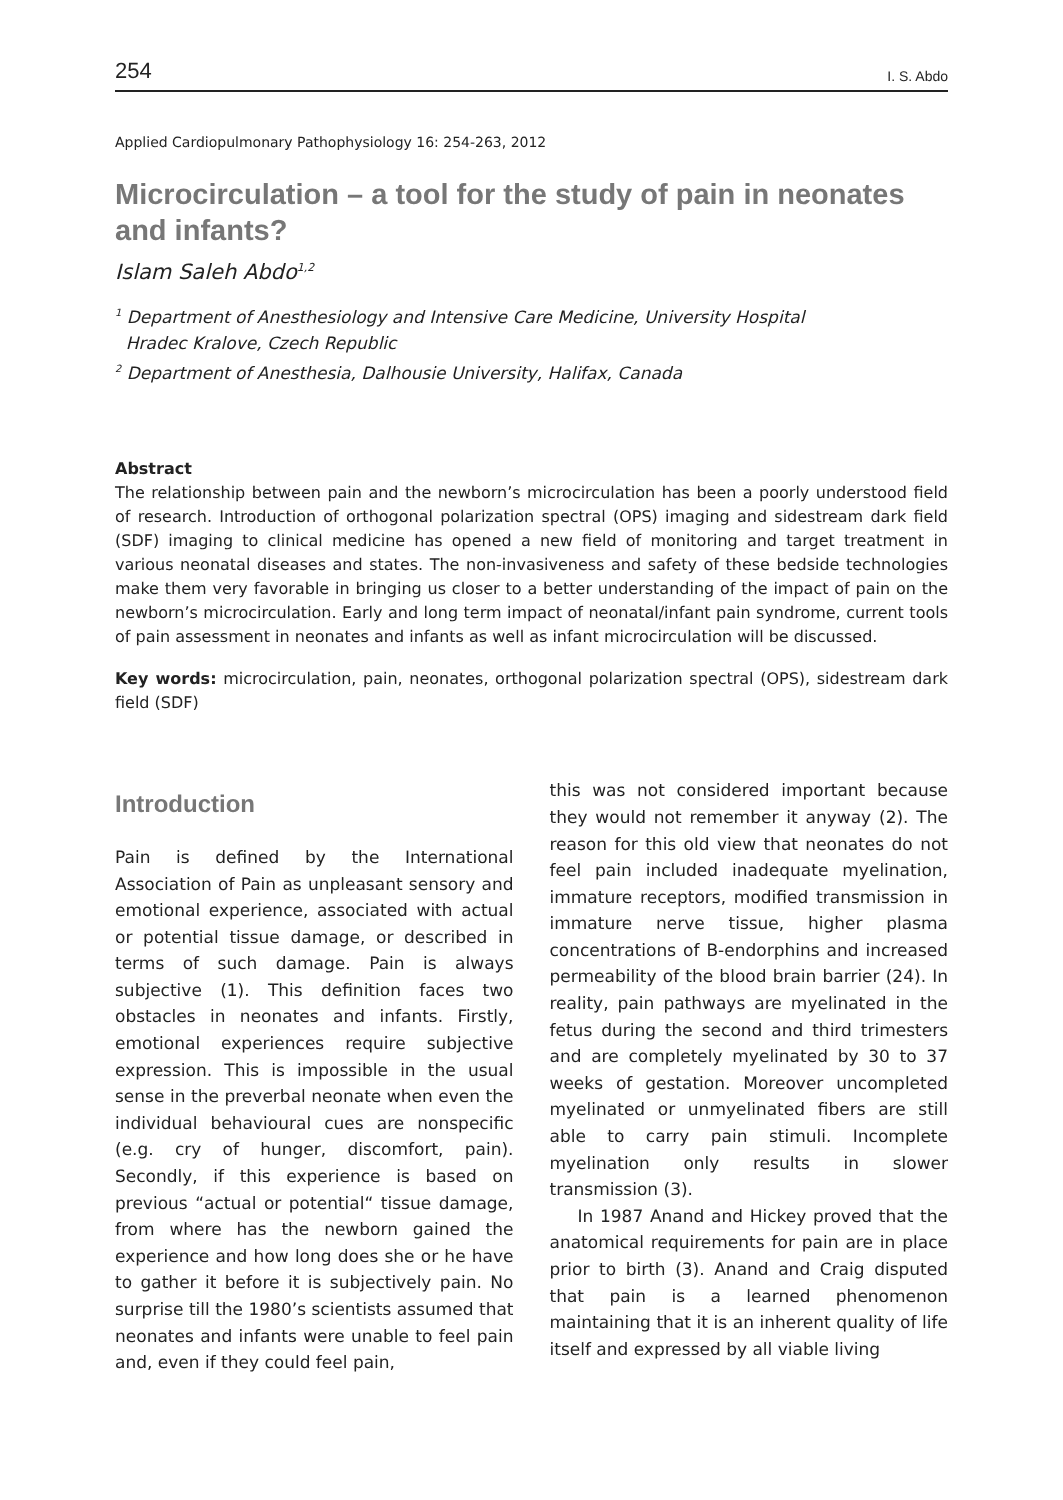254 I. S. Abdo
Applied Cardiopulmonary Pathophysiology 16: 254-263, 2012
Microcirculation – a tool for the study of pain in neonates and infants?
Islam Saleh Abdo<sup>1,2</sup>
<sup>1</sup> Department of Anesthesiology and Intensive Care Medicine, University Hospital
Hradec Kralove, Czech Republic
<sup>2</sup> Department of Anesthesia, Dalhousie University, Halifax, Canada
Abstract
The relationship between pain and the newborn’s microcirculation has been a poorly understood field of research. Introduction of orthogonal polarization spectral (OPS) imaging and sidestream dark field (SDF) imaging to clinical medicine has opened a new field of monitoring and target treatment in various neonatal diseases and states. The non-invasiveness and safety of these bedside technologies make them very favorable in bringing us closer to a better understanding of the impact of pain on the newborn’s microcirculation. Early and long term impact of neonatal/infant pain syndrome, current tools of pain assessment in neonates and infants as well as infant microcirculation will be discussed.
Key words: microcirculation, pain, neonates, orthogonal polarization spectral (OPS), sidestream dark field (SDF)
Introduction
Pain is defined by the International Association of Pain as unpleasant sensory and emotional experience, associated with actual or potential tissue damage, or described in terms of such damage. Pain is always subjective (1). This definition faces two obstacles in neonates and infants. Firstly, emotional experiences require subjective expression. This is impossible in the usual sense in the preverbal neonate when even the individual behavioural cues are nonspecific (e.g. cry of hunger, discomfort, pain). Secondly, if this experience is based on previous “actual or potential“ tissue damage, from where has the newborn gained the experience and how long does she or he have to gather it before it is subjectively pain. No surprise till the 1980’s scientists assumed that neonates and infants were unable to feel pain and, even if they could feel pain,
this was not considered important because they would not remember it anyway (2). The reason for this old view that neonates do not feel pain included inadequate myelination, immature receptors, modified transmission in immature nerve tissue, higher plasma concentrations of B-endorphins and increased permeability of the blood brain barrier (24). In reality, pain pathways are myelinated in the fetus during the second and third trimesters and are completely myelinated by 30 to 37 weeks of gestation. Moreover uncompleted myelinated or unmyelinated fibers are still able to carry pain stimuli. Incomplete myelination only results in slower transmission (3).
In 1987 Anand and Hickey proved that the anatomical requirements for pain are in place prior to birth (3). Anand and Craig disputed that pain is a learned phenomenon maintaining that it is an inherent quality of life itself and expressed by all viable living